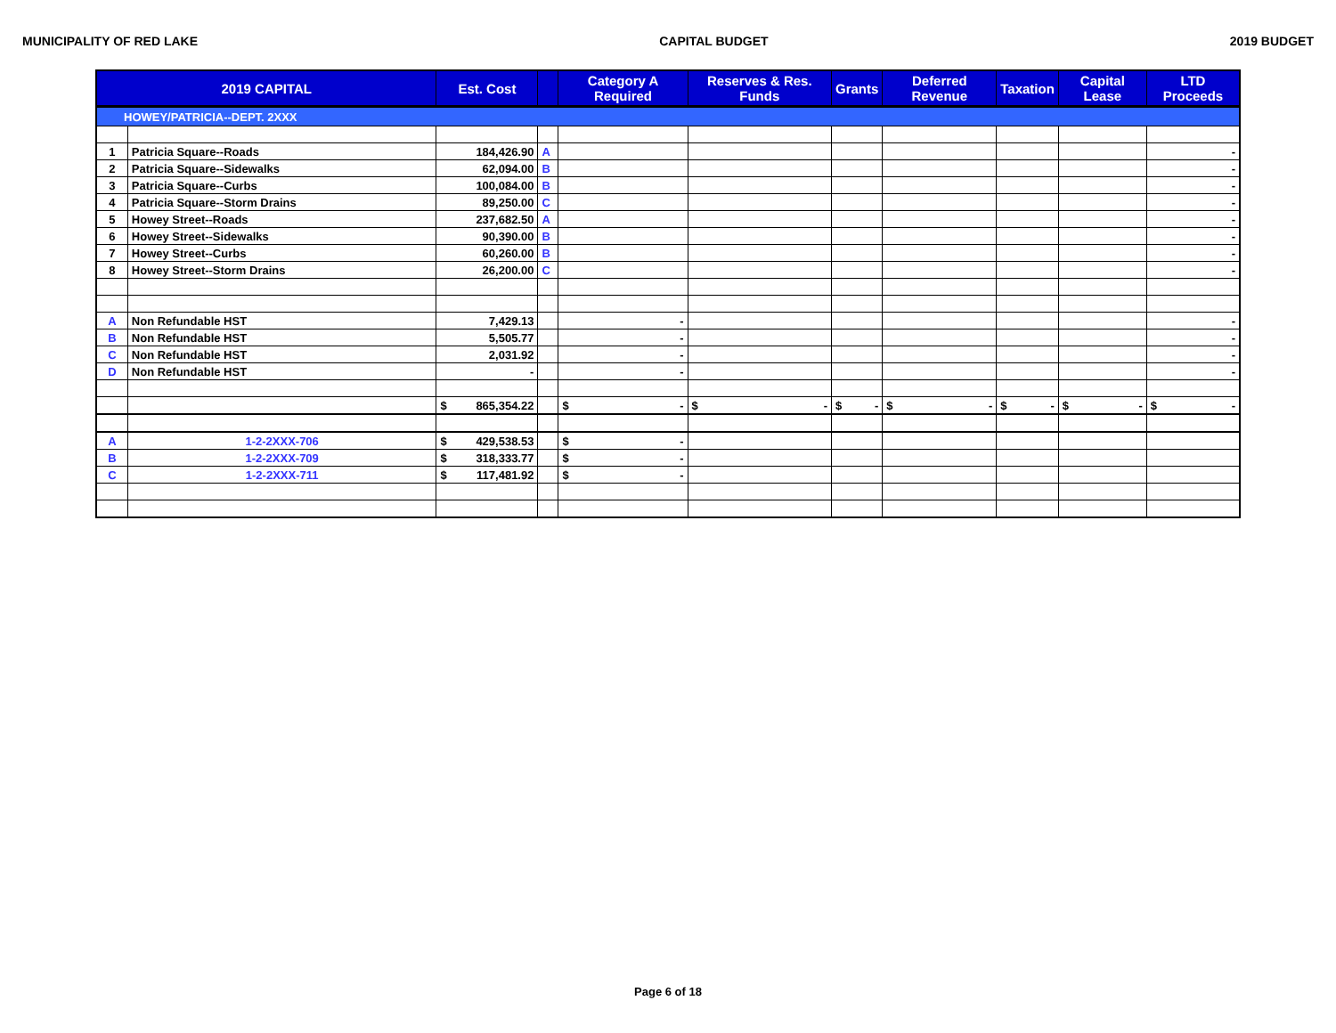MUNICIPALITY OF RED LAKE CAPITAL BUDGET 2019 BUDGET
| 2019 CAPITAL | | Est. Cost | | Category A Required | Reserves & Res. Funds | Grants | Deferred Revenue | Taxation | Capital Lease | LTD Proceeds |
| --- | --- | --- | --- | --- | --- | --- | --- | --- | --- | --- |
| HOWEY/PATRICIA--DEPT. 2XXX | | | | | | | | | | |
| 1 | Patricia Square--Roads | 184,426.90 | A | | | | | | | - |
| 2 | Patricia Square--Sidewalks | 62,094.00 | B | | | | | | | - |
| 3 | Patricia Square--Curbs | 100,084.00 | B | | | | | | | - |
| 4 | Patricia Square--Storm Drains | 89,250.00 | C | | | | | | | - |
| 5 | Howey Street--Roads | 237,682.50 | A | | | | | | | - |
| 6 | Howey Street--Sidewalks | 90,390.00 | B | | | | | | | - |
| 7 | Howey Street--Curbs | 60,260.00 | B | | | | | | | - |
| 8 | Howey Street--Storm Drains | 26,200.00 | C | | | | | | | - |
| A | Non Refundable HST | 7,429.13 | | - | | | | | | - |
| B | Non Refundable HST | 5,505.77 | | - | | | | | | - |
| C | Non Refundable HST | 2,031.92 | | - | | | | | | - |
| D | Non Refundable HST | - | | - | | | | | | - |
| | | $ 865,354.22 | | $ - | $ - | $ - | $ - | $ - | $ - | $ - |
| A | 1-2-2XXX-706 | $ 429,538.53 | | $ - | | | | | | |
| B | 1-2-2XXX-709 | $ 318,333.77 | | $ - | | | | | | |
| C | 1-2-2XXX-711 | $ 117,481.92 | | $ - | | | | | | |
Page 6 of 18